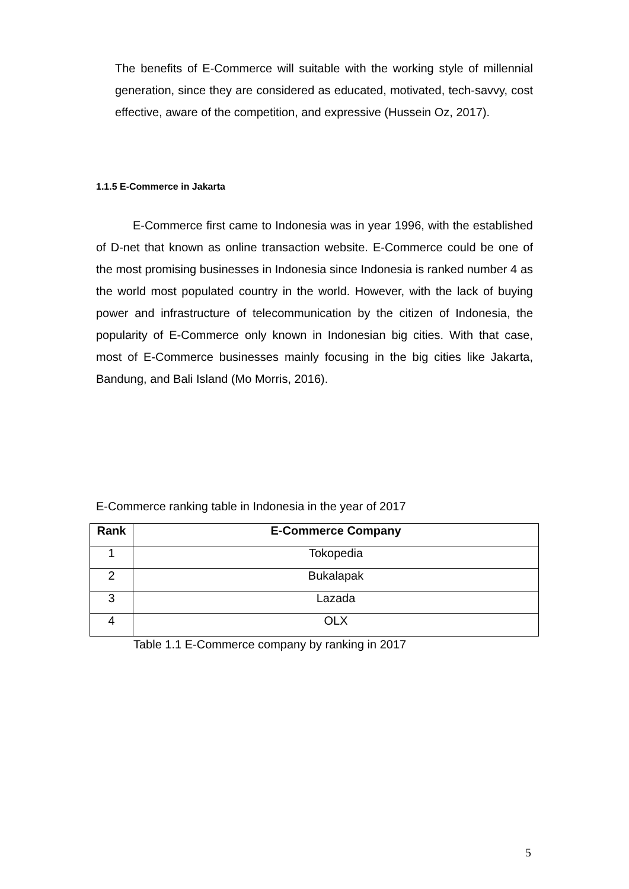The benefits of E-Commerce will suitable with the working style of millennial generation, since they are considered as educated, motivated, tech-savvy, cost effective, aware of the competition, and expressive (Hussein Oz, 2017).
1.1.5 E-Commerce in Jakarta
E-Commerce first came to Indonesia was in year 1996, with the established of D-net that known as online transaction website. E-Commerce could be one of the most promising businesses in Indonesia since Indonesia is ranked number 4 as the world most populated country in the world. However, with the lack of buying power and infrastructure of telecommunication by the citizen of Indonesia, the popularity of E-Commerce only known in Indonesian big cities. With that case, most of E-Commerce businesses mainly focusing in the big cities like Jakarta, Bandung, and Bali Island (Mo Morris, 2016).
E-Commerce ranking table in Indonesia in the year of 2017
| Rank | E-Commerce Company |
| --- | --- |
| 1 | Tokopedia |
| 2 | Bukalapak |
| 3 | Lazada |
| 4 | OLX |
Table 1.1 E-Commerce company by ranking in 2017
5